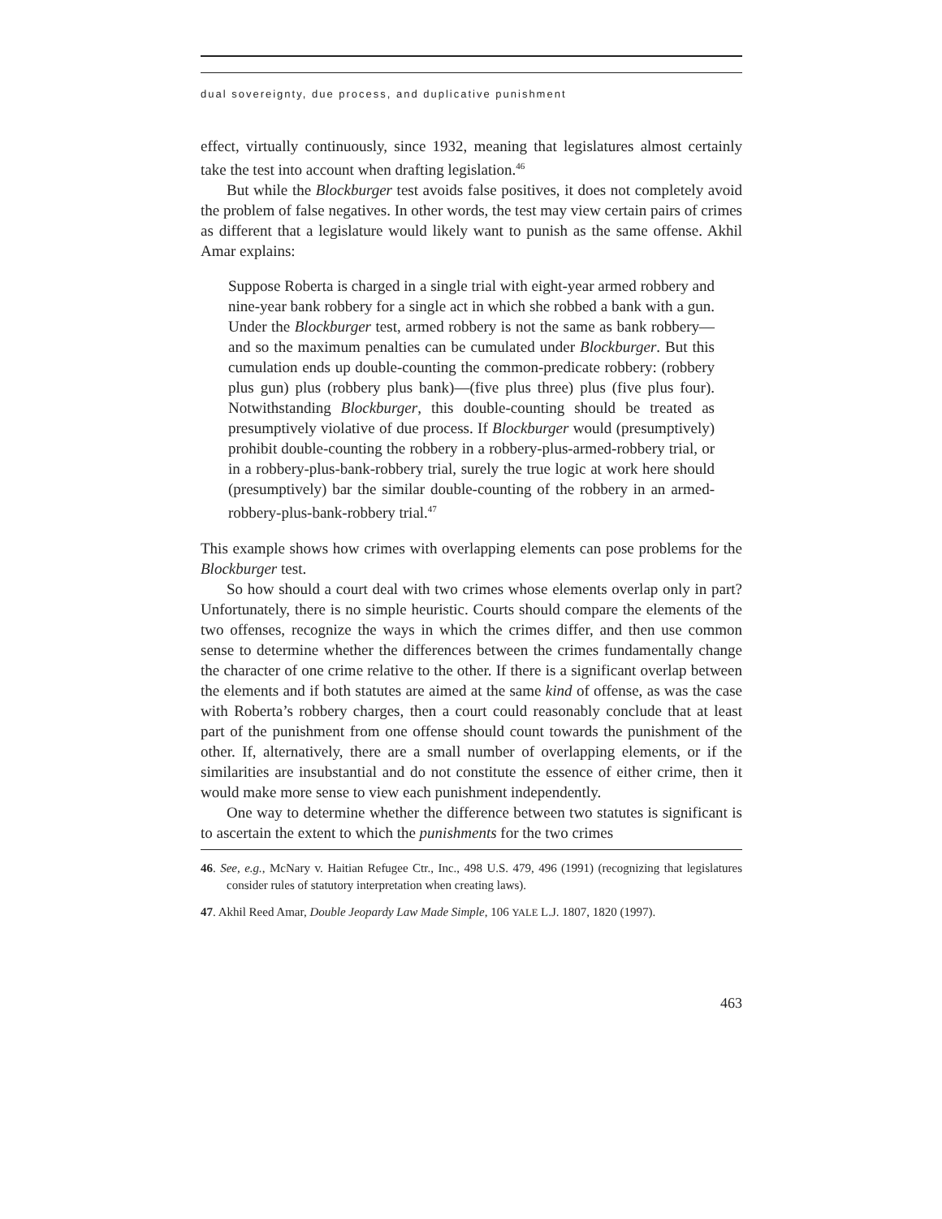dual sovereignty, due process, and duplicative punishment
effect, virtually continuously, since 1932, meaning that legislatures almost certainly take the test into account when drafting legislation.<sup>46</sup>
But while the Blockburger test avoids false positives, it does not completely avoid the problem of false negatives. In other words, the test may view certain pairs of crimes as different that a legislature would likely want to punish as the same offense. Akhil Amar explains:
Suppose Roberta is charged in a single trial with eight-year armed robbery and nine-year bank robbery for a single act in which she robbed a bank with a gun. Under the Blockburger test, armed robbery is not the same as bank robbery—and so the maximum penalties can be cumulated under Blockburger. But this cumulation ends up double-counting the common-predicate robbery: (robbery plus gun) plus (robbery plus bank)—(five plus three) plus (five plus four). Notwithstanding Blockburger, this double-counting should be treated as presumptively violative of due process. If Blockburger would (presumptively) prohibit double-counting the robbery in a robbery-plus-armed-robbery trial, or in a robbery-plus-bank-robbery trial, surely the true logic at work here should (presumptively) bar the similar double-counting of the robbery in an armed-robbery-plus-bank-robbery trial.<sup>47</sup>
This example shows how crimes with overlapping elements can pose problems for the Blockburger test.
So how should a court deal with two crimes whose elements overlap only in part? Unfortunately, there is no simple heuristic. Courts should compare the elements of the two offenses, recognize the ways in which the crimes differ, and then use common sense to determine whether the differences between the crimes fundamentally change the character of one crime relative to the other. If there is a significant overlap between the elements and if both statutes are aimed at the same kind of offense, as was the case with Roberta’s robbery charges, then a court could reasonably conclude that at least part of the punishment from one offense should count towards the punishment of the other. If, alternatively, there are a small number of overlapping elements, or if the similarities are insubstantial and do not constitute the essence of either crime, then it would make more sense to view each punishment independently.
One way to determine whether the difference between two statutes is significant is to ascertain the extent to which the punishments for the two crimes
46. See, e.g., McNary v. Haitian Refugee Ctr., Inc., 498 U.S. 479, 496 (1991) (recognizing that legislatures consider rules of statutory interpretation when creating laws).
47. Akhil Reed Amar, Double Jeopardy Law Made Simple, 106 YALE L.J. 1807, 1820 (1997).
463